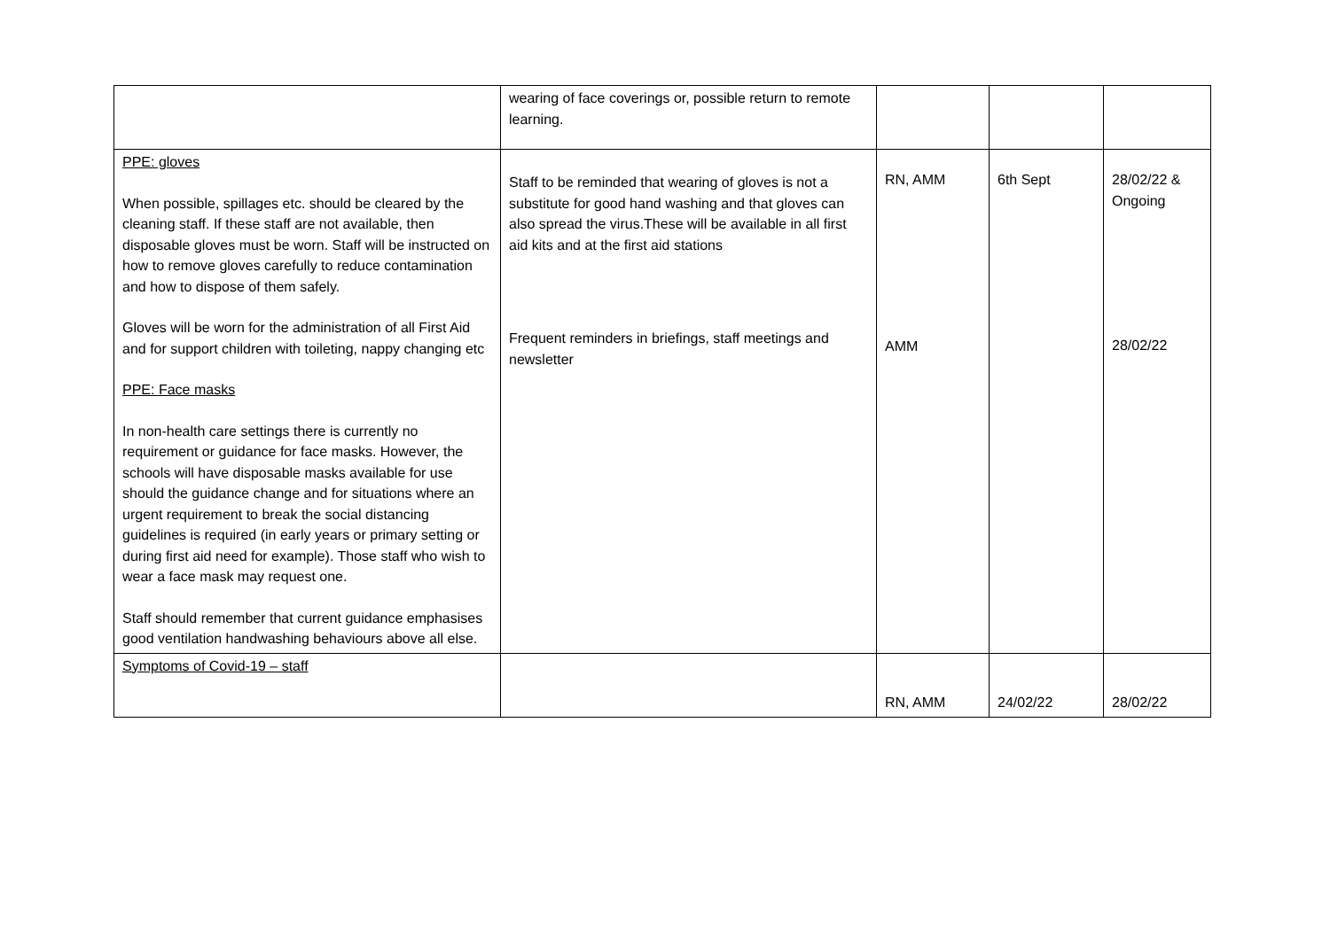| | wearing of face coverings or, possible return to remote learning. | | | |
| PPE: gloves When possible, spillages etc. should be cleared by the cleaning staff. If these staff are not available, then disposable gloves must be worn. Staff will be instructed on how to remove gloves carefully to reduce contamination and how to dispose of them safely. Gloves will be worn for the administration of all First Aid and for support children with toileting, nappy changing etc PPE: Face masks In non-health care settings there is currently no requirement or guidance for face masks. However, the schools will have disposable masks available for use should the guidance change and for situations where an urgent requirement to break the social distancing guidelines is required (in early years or primary setting or during first aid need for example). Those staff who wish to wear a face mask may request one. Staff should remember that current guidance emphasises good ventilation handwashing behaviours above all else. | Staff to be reminded that wearing of gloves is not a substitute for good hand washing and that gloves can also spread the virus.These will be available in all first aid kits and at the first aid stations Frequent reminders in briefings, staff meetings and newsletter | RN, AMM AMM | 6th Sept | 28/02/22 & Ongoing 28/02/22 |
| Symptoms of Covid-19 – staff | | RN, AMM | 24/02/22 | 28/02/22 |